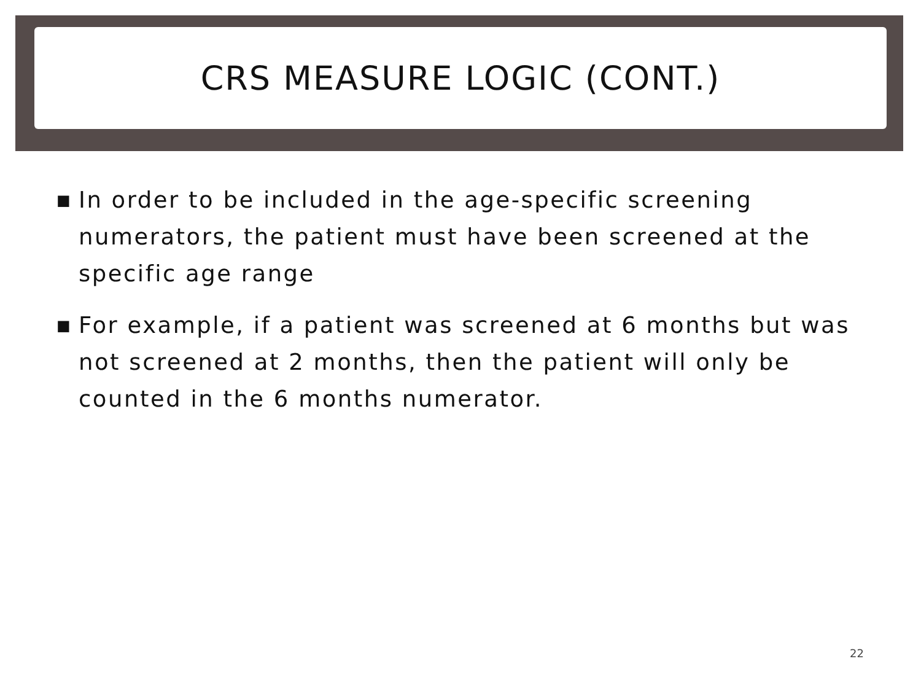CRS MEASURE LOGIC (CONT.)
■ In order to be included in the age-specific screening numerators, the patient must have been screened at the specific age range
■ For example, if a patient was screened at 6 months but was not screened at 2 months, then the patient will only be counted in the 6 months numerator.
22